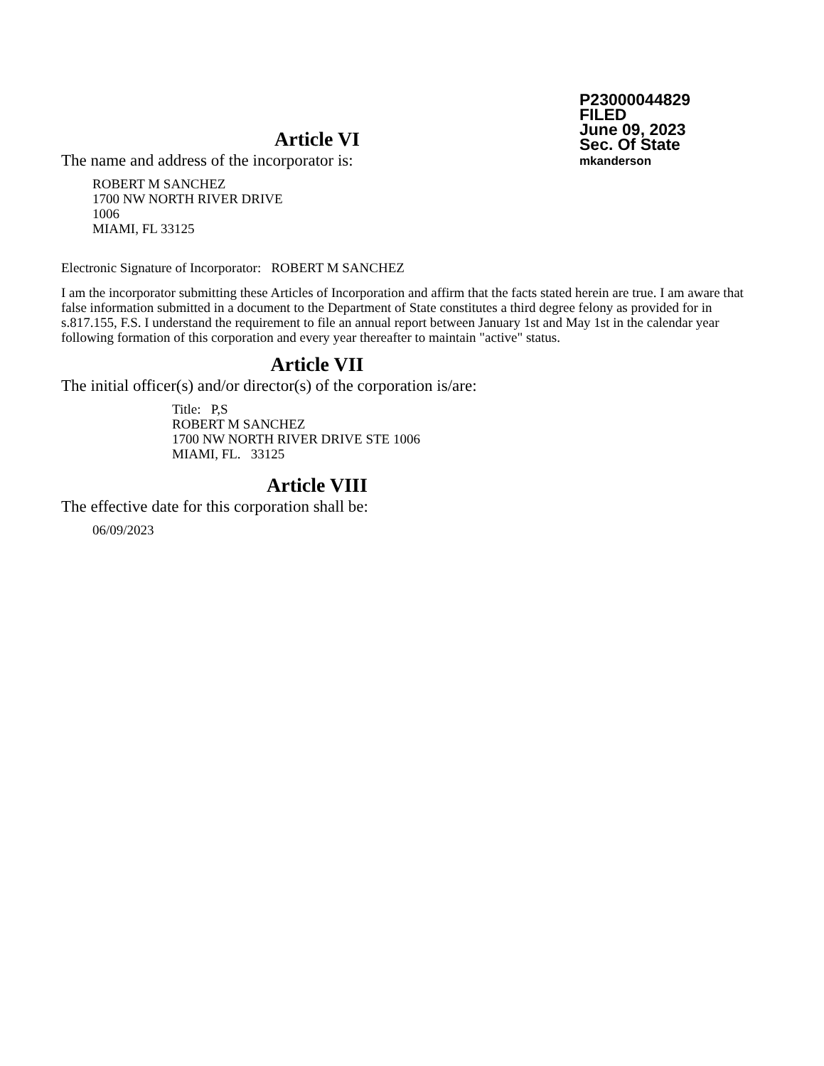P23000044829
FILED
June 09, 2023
Sec. Of State
mkanderson
Article VI
The name and address of the incorporator is:
ROBERT M SANCHEZ
1700 NW NORTH RIVER DRIVE
1006
MIAMI, FL 33125
Electronic Signature of Incorporator: ROBERT M SANCHEZ
I am the incorporator submitting these Articles of Incorporation and affirm that the facts stated herein are true. I am aware that false information submitted in a document to the Department of State constitutes a third degree felony as provided for in s.817.155, F.S. I understand the requirement to file an annual report between January 1st and May 1st in the calendar year following formation of this corporation and every year thereafter to maintain "active" status.
Article VII
The initial officer(s) and/or director(s) of the corporation is/are:
Title: P,S
ROBERT M SANCHEZ
1700 NW NORTH RIVER DRIVE STE 1006
MIAMI, FL. 33125
Article VIII
The effective date for this corporation shall be:
06/09/2023